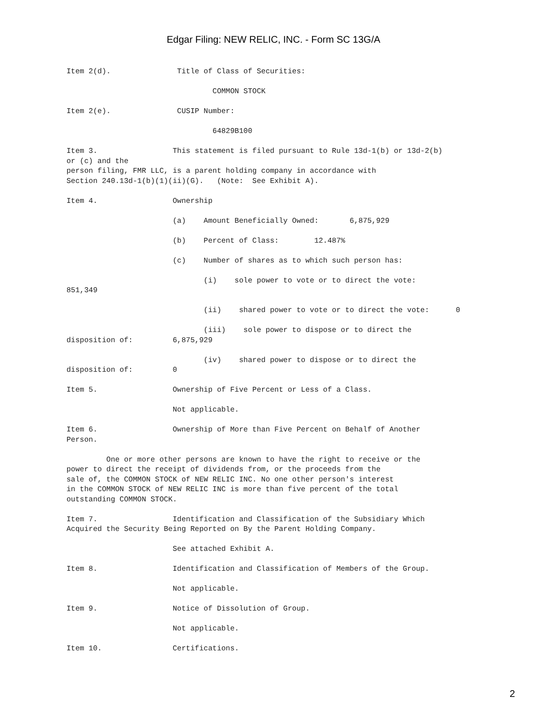Edgar Filing: NEW RELIC, INC. - Form SC 13G/A
Item 2(d).               Title of Class of Securities:

                                 COMMON STOCK

Item 2(e).               CUSIP Number:

                                 64829B100

Item 3.                 This statement is filed pursuant to Rule 13d-1(b) or 13d-2(b)
or (c) and the
person filing, FMR LLC, is a parent holding company in accordance with
Section 240.13d-1(b)(1)(ii)(G).   (Note:  See Exhibit A).

Item 4.                 Ownership

                        (a)    Amount Beneficially Owned:       6,875,929

                        (b)    Percent of Class:        12.487%

                        (c)    Number of shares as to which such person has:

                               (i)    sole power to vote or to direct the vote:
851,349

                               (ii)    shared power to vote or to direct the vote:      0

                               (iii)    sole power to dispose or to direct the
disposition of:         6,875,929

                               (iv)    shared power to dispose or to direct the
disposition of:         0

Item 5.                 Ownership of Five Percent or Less of a Class.

                        Not applicable.

Item 6.                 Ownership of More than Five Percent on Behalf of Another
Person.

         One or more other persons are known to have the right to receive or the
power to direct the receipt of dividends from, or the proceeds from the
sale of, the COMMON STOCK of NEW RELIC INC. No one other person's interest
in the COMMON STOCK of NEW RELIC INC is more than five percent of the total
outstanding COMMON STOCK.

Item 7.                 Identification and Classification of the Subsidiary Which
Acquired the Security Being Reported on By the Parent Holding Company.

                        See attached Exhibit A.

Item 8.                 Identification and Classification of Members of the Group.

                        Not applicable.

Item 9.                 Notice of Dissolution of Group.

                        Not applicable.

Item 10.                Certifications.
2